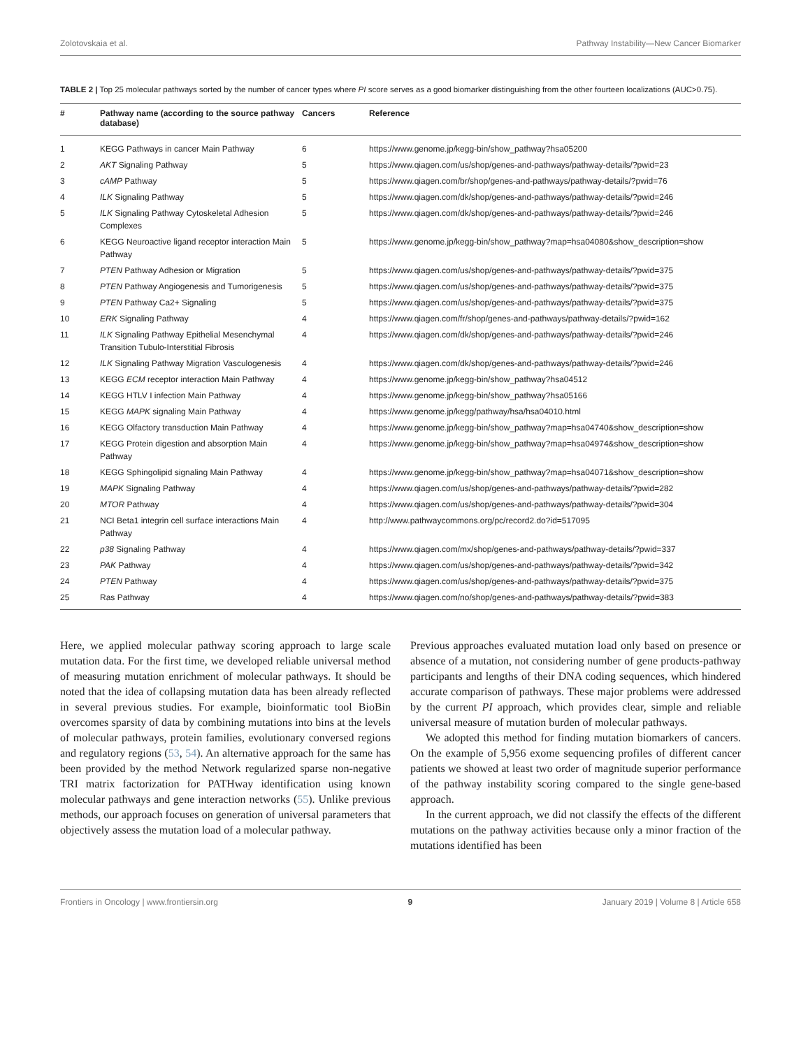Zolotovskaia et al. Pathway Instability—New Cancer Biomarker
TABLE 2 | Top 25 molecular pathways sorted by the number of cancer types where PI score serves as a good biomarker distinguishing from the other fourteen localizations (AUC>0.75).
| # | Pathway name (according to the source pathway database) | Cancers | Reference |
| --- | --- | --- | --- |
| 1 | KEGG Pathways in cancer Main Pathway | 6 | https://www.genome.jp/kegg-bin/show_pathway?hsa05200 |
| 2 | AKT Signaling Pathway | 5 | https://www.qiagen.com/us/shop/genes-and-pathways/pathway-details/?pwid=23 |
| 3 | cAMP Pathway | 5 | https://www.qiagen.com/br/shop/genes-and-pathways/pathway-details/?pwid=76 |
| 4 | ILK Signaling Pathway | 5 | https://www.qiagen.com/dk/shop/genes-and-pathways/pathway-details/?pwid=246 |
| 5 | ILK Signaling Pathway Cytoskeletal Adhesion Complexes | 5 | https://www.qiagen.com/dk/shop/genes-and-pathways/pathway-details/?pwid=246 |
| 6 | KEGG Neuroactive ligand receptor interaction Main Pathway | 5 | https://www.genome.jp/kegg-bin/show_pathway?map=hsa04080&show_description=show |
| 7 | PTEN Pathway Adhesion or Migration | 5 | https://www.qiagen.com/us/shop/genes-and-pathways/pathway-details/?pwid=375 |
| 8 | PTEN Pathway Angiogenesis and Tumorigenesis | 5 | https://www.qiagen.com/us/shop/genes-and-pathways/pathway-details/?pwid=375 |
| 9 | PTEN Pathway Ca2+ Signaling | 5 | https://www.qiagen.com/us/shop/genes-and-pathways/pathway-details/?pwid=375 |
| 10 | ERK Signaling Pathway | 4 | https://www.qiagen.com/fr/shop/genes-and-pathways/pathway-details/?pwid=162 |
| 11 | ILK Signaling Pathway Epithelial Mesenchymal Transition Tubulo-Interstitial Fibrosis | 4 | https://www.qiagen.com/dk/shop/genes-and-pathways/pathway-details/?pwid=246 |
| 12 | ILK Signaling Pathway Migration Vasculogenesis | 4 | https://www.qiagen.com/dk/shop/genes-and-pathways/pathway-details/?pwid=246 |
| 13 | KEGG ECM receptor interaction Main Pathway | 4 | https://www.genome.jp/kegg-bin/show_pathway?hsa04512 |
| 14 | KEGG HTLV I infection Main Pathway | 4 | https://www.genome.jp/kegg-bin/show_pathway?hsa05166 |
| 15 | KEGG MAPK signaling Main Pathway | 4 | https://www.genome.jp/kegg/pathway/hsa/hsa04010.html |
| 16 | KEGG Olfactory transduction Main Pathway | 4 | https://www.genome.jp/kegg-bin/show_pathway?map=hsa04740&show_description=show |
| 17 | KEGG Protein digestion and absorption Main Pathway | 4 | https://www.genome.jp/kegg-bin/show_pathway?map=hsa04974&show_description=show |
| 18 | KEGG Sphingolipid signaling Main Pathway | 4 | https://www.genome.jp/kegg-bin/show_pathway?map=hsa04071&show_description=show |
| 19 | MAPK Signaling Pathway | 4 | https://www.qiagen.com/us/shop/genes-and-pathways/pathway-details/?pwid=282 |
| 20 | MTOR Pathway | 4 | https://www.qiagen.com/us/shop/genes-and-pathways/pathway-details/?pwid=304 |
| 21 | NCI Beta1 integrin cell surface interactions Main Pathway | 4 | http://www.pathwaycommons.org/pc/record2.do?id=517095 |
| 22 | p38 Signaling Pathway | 4 | https://www.qiagen.com/mx/shop/genes-and-pathways/pathway-details/?pwid=337 |
| 23 | PAK Pathway | 4 | https://www.qiagen.com/us/shop/genes-and-pathways/pathway-details/?pwid=342 |
| 24 | PTEN Pathway | 4 | https://www.qiagen.com/us/shop/genes-and-pathways/pathway-details/?pwid=375 |
| 25 | Ras Pathway | 4 | https://www.qiagen.com/no/shop/genes-and-pathways/pathway-details/?pwid=383 |
Here, we applied molecular pathway scoring approach to large scale mutation data. For the first time, we developed reliable universal method of measuring mutation enrichment of molecular pathways. It should be noted that the idea of collapsing mutation data has been already reflected in several previous studies. For example, bioinformatic tool BioBin overcomes sparsity of data by combining mutations into bins at the levels of molecular pathways, protein families, evolutionary conversed regions and regulatory regions (53, 54). An alternative approach for the same has been provided by the method Network regularized sparse non-negative TRI matrix factorization for PATHway identification using known molecular pathways and gene interaction networks (55). Unlike previous methods, our approach focuses on generation of universal parameters that objectively assess the mutation load of a molecular pathway.
Previous approaches evaluated mutation load only based on presence or absence of a mutation, not considering number of gene products-pathway participants and lengths of their DNA coding sequences, which hindered accurate comparison of pathways. These major problems were addressed by the current PI approach, which provides clear, simple and reliable universal measure of mutation burden of molecular pathways.
We adopted this method for finding mutation biomarkers of cancers. On the example of 5,956 exome sequencing profiles of different cancer patients we showed at least two order of magnitude superior performance of the pathway instability scoring compared to the single gene-based approach.
In the current approach, we did not classify the effects of the different mutations on the pathway activities because only a minor fraction of the mutations identified has been
Frontiers in Oncology | www.frontiersin.org 9 January 2019 | Volume 8 | Article 658